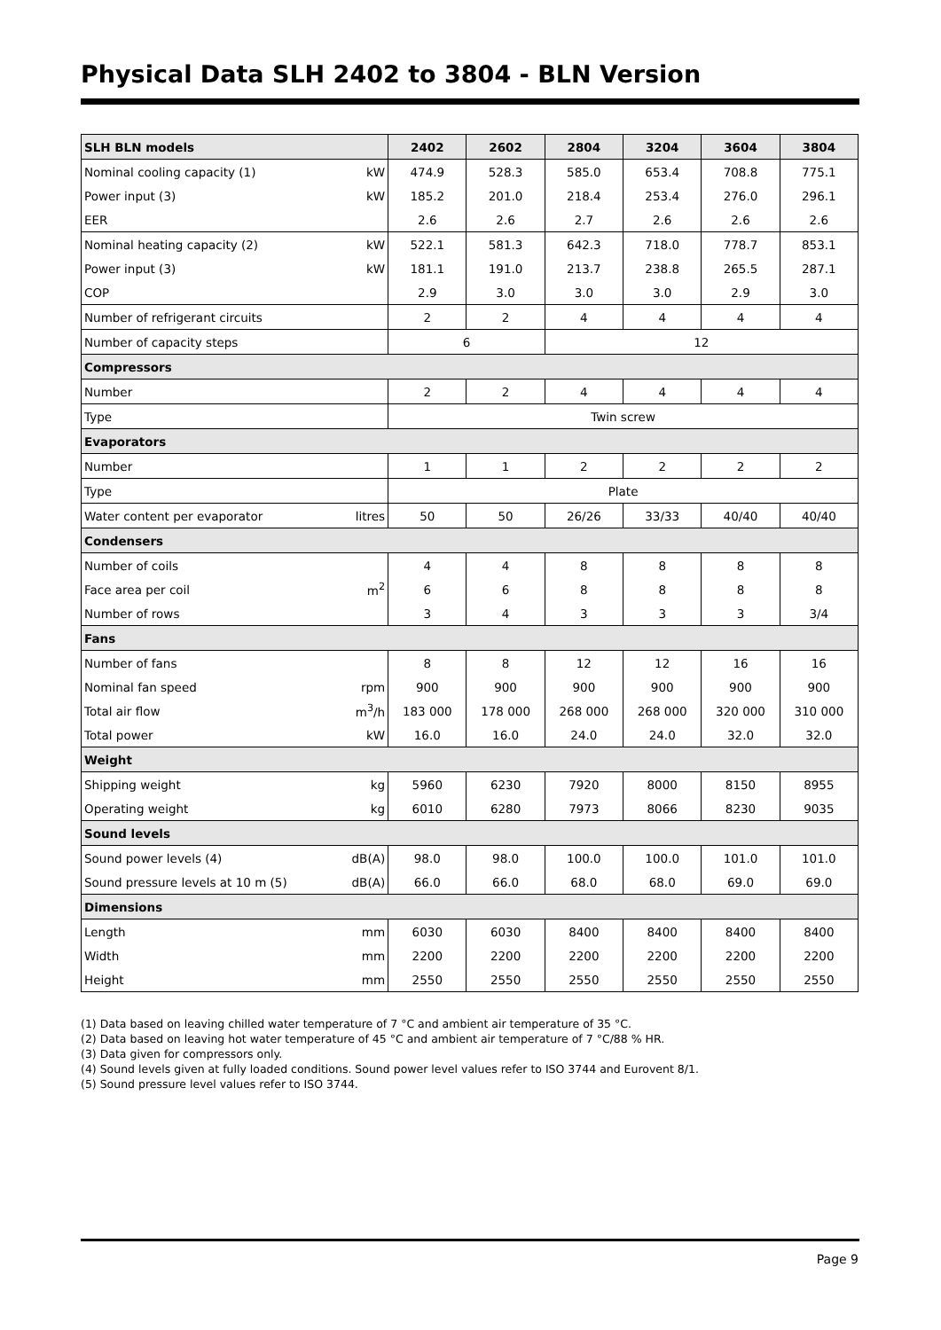Physical Data SLH 2402 to 3804 - BLN Version
| SLH BLN models | | 2402 | 2602 | 2804 | 3204 | 3604 | 3804 |
| --- | --- | --- | --- | --- | --- | --- | --- |
| Nominal cooling capacity (1) | kW | 474.9 | 528.3 | 585.0 | 653.4 | 708.8 | 775.1 |
| Power input (3) | kW | 185.2 | 201.0 | 218.4 | 253.4 | 276.0 | 296.1 |
| EER | | 2.6 | 2.6 | 2.7 | 2.6 | 2.6 | 2.6 |
| Nominal heating capacity (2) | kW | 522.1 | 581.3 | 642.3 | 718.0 | 778.7 | 853.1 |
| Power input (3) | kW | 181.1 | 191.0 | 213.7 | 238.8 | 265.5 | 287.1 |
| COP | | 2.9 | 3.0 | 3.0 | 3.0 | 2.9 | 3.0 |
| Number of refrigerant circuits | | 2 | 2 | 4 | 4 | 4 | 4 |
| Number of capacity steps | | 6 | | 12 | | | |
| Compressors | | | | | | | |
| Number | | 2 | 2 | 4 | 4 | 4 | 4 |
| Type | | Twin screw | | | | | |
| Evaporators | | | | | | | |
| Number | | 1 | 1 | 2 | 2 | 2 | 2 |
| Type | | Plate | | | | | |
| Water content per evaporator | litres | 50 | 50 | 26/26 | 33/33 | 40/40 | 40/40 |
| Condensers | | | | | | | |
| Number of coils | | 4 | 4 | 8 | 8 | 8 | 8 |
| Face area per coil | m<sup>2</sup> | 6 | 6 | 8 | 8 | 8 | 8 |
| Number of rows | | 3 | 4 | 3 | 3 | 3 | 3/4 |
| Fans | | | | | | | |
| Number of fans | | 8 | 8 | 12 | 12 | 16 | 16 |
| Nominal fan speed | rpm | 900 | 900 | 900 | 900 | 900 | 900 |
| Total air flow | m<sup>3</sup>/h | 183 000 | 178 000 | 268 000 | 268 000 | 320 000 | 310 000 |
| Total power | kW | 16.0 | 16.0 | 24.0 | 24.0 | 32.0 | 32.0 |
| Weight | | | | | | | |
| Shipping weight | kg | 5960 | 6230 | 7920 | 8000 | 8150 | 8955 |
| Operating weight | kg | 6010 | 6280 | 7973 | 8066 | 8230 | 9035 |
| Sound levels | | | | | | | |
| Sound power levels (4) | dB(A) | 98.0 | 98.0 | 100.0 | 100.0 | 101.0 | 101.0 |
| Sound pressure levels at 10 m (5) | dB(A) | 66.0 | 66.0 | 68.0 | 68.0 | 69.0 | 69.0 |
| Dimensions | | | | | | | |
| Length | mm | 6030 | 6030 | 8400 | 8400 | 8400 | 8400 |
| Width | mm | 2200 | 2200 | 2200 | 2200 | 2200 | 2200 |
| Height | mm | 2550 | 2550 | 2550 | 2550 | 2550 | 2550 |
(1) Data based on leaving chilled water temperature of 7 °C and ambient air temperature of 35 °C.
(2) Data based on leaving hot water temperature of 45 °C and ambient air temperature of 7 °C/88 % HR.
(3) Data given for compressors only.
(4) Sound levels given at fully loaded conditions. Sound power level values refer to ISO 3744 and Eurovent 8/1.
(5) Sound pressure level values refer to ISO 3744.
Page 9